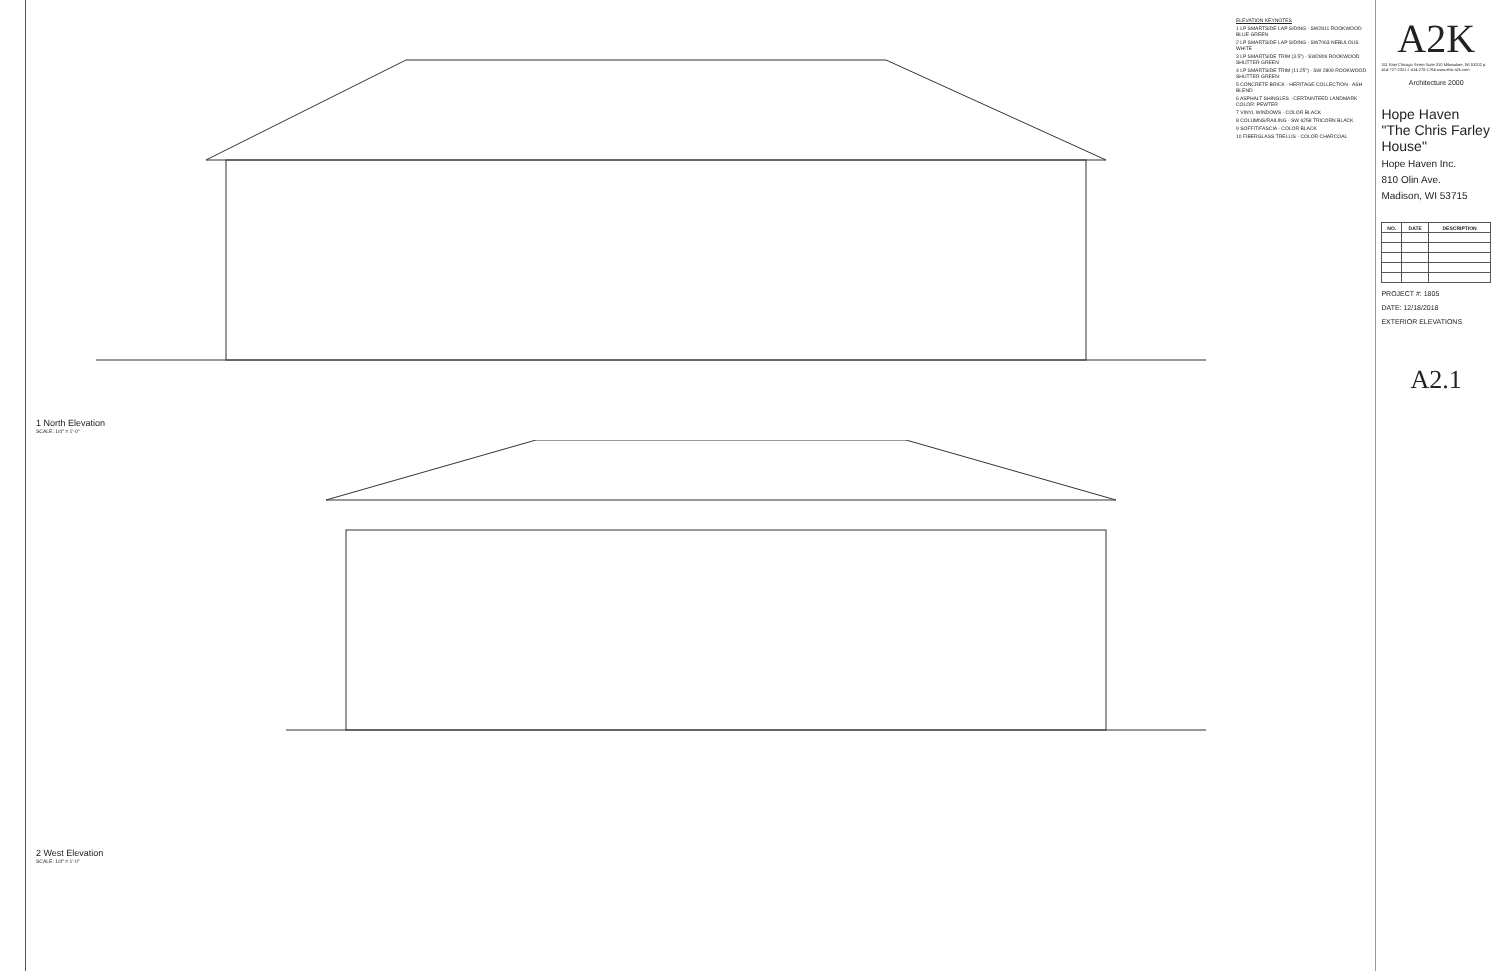1 North Elevation
SCALE: 1/4" = 1'-0"
2 West Elevation
SCALE: 1/4" = 1'-0"
ELEVATION KEYNOTES
1 LP SMARTSIDE LAP SIDING - SW2811 ROOKWOOD BLUE GREEN
2 LP SMARTSIDE LAP SIDING - SW7063 NEBULOUS WHITE
3 LP SMARTSIDE TRIM (3.5") - SW2809 ROOKWOOD SHUTTER GREEN
4 LP SMARTSIDE TRIM (11.25") - SW 2809 ROOKWOOD SHUTTER GREEN
5 CONCRETE BRICK - HERITAGE COLLECTION - ASH BLEND
6 ASPHALT SHINGLES - CERTAINTEED LANDMARK COLOR: PEWTER
7 VINYL WINDOWS - COLOR BLACK
8 COLUMNS/RAILING - SW 6258 TRICORN BLACK
9 SOFFIT/FASCIA - COLOR BLACK
10 FIBERGLASS TRELLIS - COLOR CHARCOAL
A2K
311 East Chicago Street Suite 310 Milwaukee, WI 53202 p. 414-727-2321 f. 414-276-1764 www.aha-a2k.com
Architecture 2000
Hope Haven "The Chris Farley House"
Hope Haven Inc.
810 Olin Ave.
Madison, WI 53715
| NO. | DATE | DESCRIPTION |
| --- | --- | --- |
PROJECT #: 1805
DATE: 12/18/2018
EXTERIOR ELEVATIONS
A2.1